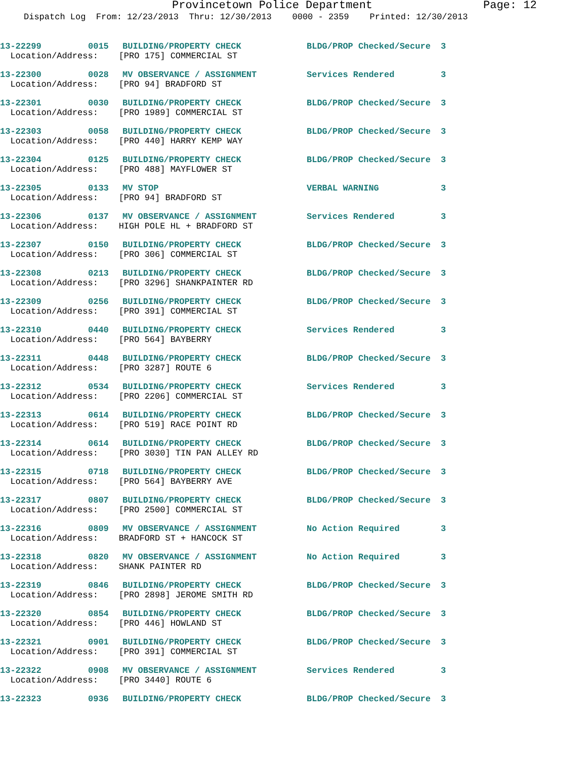Provincetown Police Department Page: 12
Dispatch Log From: 12/23/2013 Thru: 12/30/2013 0000 - 2359 Printed: 12/30/2013
| 13-22299 | 0015 | BUILDING/PROPERTY CHECK | BLDG/PROP Checked/Secure | 3 |
| Location/Address: [PRO 175] COMMERCIAL ST | | | | |
| 13-22300 | 0028 | MV OBSERVANCE / ASSIGNMENT | Services Rendered | 3 |
| Location/Address: [PRO 94] BRADFORD ST | | | | |
| 13-22301 | 0030 | BUILDING/PROPERTY CHECK | BLDG/PROP Checked/Secure | 3 |
| Location/Address: [PRO 1989] COMMERCIAL ST | | | | |
| 13-22303 | 0058 | BUILDING/PROPERTY CHECK | BLDG/PROP Checked/Secure | 3 |
| Location/Address: [PRO 440] HARRY KEMP WAY | | | | |
| 13-22304 | 0125 | BUILDING/PROPERTY CHECK | BLDG/PROP Checked/Secure | 3 |
| Location/Address: [PRO 488] MAYFLOWER ST | | | | |
| 13-22305 | 0133 | MV STOP | VERBAL WARNING | 3 |
| Location/Address: [PRO 94] BRADFORD ST | | | | |
| 13-22306 | 0137 | MV OBSERVANCE / ASSIGNMENT | Services Rendered | 3 |
| Location/Address: HIGH POLE HL + BRADFORD ST | | | | |
| 13-22307 | 0150 | BUILDING/PROPERTY CHECK | BLDG/PROP Checked/Secure | 3 |
| Location/Address: [PRO 306] COMMERCIAL ST | | | | |
| 13-22308 | 0213 | BUILDING/PROPERTY CHECK | BLDG/PROP Checked/Secure | 3 |
| Location/Address: [PRO 3296] SHANKPAINTER RD | | | | |
| 13-22309 | 0256 | BUILDING/PROPERTY CHECK | BLDG/PROP Checked/Secure | 3 |
| Location/Address: [PRO 391] COMMERCIAL ST | | | | |
| 13-22310 | 0440 | BUILDING/PROPERTY CHECK | Services Rendered | 3 |
| Location/Address: [PRO 564] BAYBERRY | | | | |
| 13-22311 | 0448 | BUILDING/PROPERTY CHECK | BLDG/PROP Checked/Secure | 3 |
| Location/Address: [PRO 3287] ROUTE 6 | | | | |
| 13-22312 | 0534 | BUILDING/PROPERTY CHECK | Services Rendered | 3 |
| Location/Address: [PRO 2206] COMMERCIAL ST | | | | |
| 13-22313 | 0614 | BUILDING/PROPERTY CHECK | BLDG/PROP Checked/Secure | 3 |
| Location/Address: [PRO 519] RACE POINT RD | | | | |
| 13-22314 | 0614 | BUILDING/PROPERTY CHECK | BLDG/PROP Checked/Secure | 3 |
| Location/Address: [PRO 3030] TIN PAN ALLEY RD | | | | |
| 13-22315 | 0718 | BUILDING/PROPERTY CHECK | BLDG/PROP Checked/Secure | 3 |
| Location/Address: [PRO 564] BAYBERRY AVE | | | | |
| 13-22317 | 0807 | BUILDING/PROPERTY CHECK | BLDG/PROP Checked/Secure | 3 |
| Location/Address: [PRO 2500] COMMERCIAL ST | | | | |
| 13-22316 | 0809 | MV OBSERVANCE / ASSIGNMENT | No Action Required | 3 |
| Location/Address: BRADFORD ST + HANCOCK ST | | | | |
| 13-22318 | 0820 | MV OBSERVANCE / ASSIGNMENT | No Action Required | 3 |
| Location/Address: SHANK PAINTER RD | | | | |
| 13-22319 | 0846 | BUILDING/PROPERTY CHECK | BLDG/PROP Checked/Secure | 3 |
| Location/Address: [PRO 2898] JEROME SMITH RD | | | | |
| 13-22320 | 0854 | BUILDING/PROPERTY CHECK | BLDG/PROP Checked/Secure | 3 |
| Location/Address: [PRO 446] HOWLAND ST | | | | |
| 13-22321 | 0901 | BUILDING/PROPERTY CHECK | BLDG/PROP Checked/Secure | 3 |
| Location/Address: [PRO 391] COMMERCIAL ST | | | | |
| 13-22322 | 0908 | MV OBSERVANCE / ASSIGNMENT | Services Rendered | 3 |
| Location/Address: [PRO 3440] ROUTE 6 | | | | |
| 13-22323 | 0936 | BUILDING/PROPERTY CHECK | BLDG/PROP Checked/Secure | 3 |